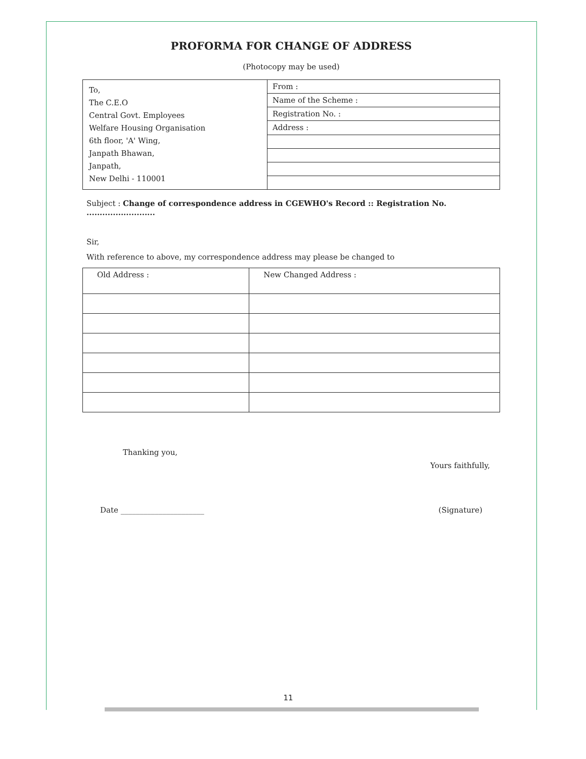PROFORMA FOR CHANGE OF ADDRESS
(Photocopy may be used)
| To, The C.E.O Central Govt. Employees Welfare Housing Organisation 6th floor, 'A' Wing, Janpath Bhawan, Janpath, New Delhi - 110001 | From : |
| | Name of the Scheme : |
| | Registration No. : |
| | Address : |
Subject : Change of correspondence address in CGEWHO's Record :: Registration No. ..........................
Sir,
With reference to above, my correspondence address may please be changed to
| Old Address : | New Changed Address : |
Thanking you,
Yours faithfully,
Date ______________________ (Signature)
11